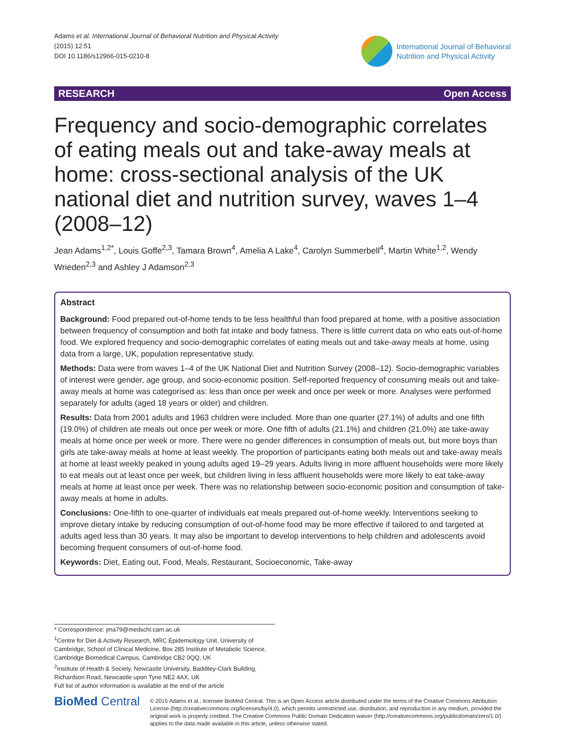Adams et al. International Journal of Behavioral Nutrition and Physical Activity
(2015) 12:51
DOI 10.1186/s12966-015-0210-8
International Journal of Behavioral
Nutrition and Physical Activity
RESEARCH Open Access
Frequency and socio-demographic correlates of eating meals out and take-away meals at home: cross-sectional analysis of the UK national diet and nutrition survey, waves 1–4 (2008–12)
Jean Adams<sup>1,2*</sup>, Louis Goffe<sup>2,3</sup>, Tamara Brown<sup>4</sup>, Amelia A Lake<sup>4</sup>, Carolyn Summerbell<sup>4</sup>, Martin White<sup>1,2</sup>, Wendy Wrieden<sup>2,3</sup> and Ashley J Adamson<sup>2,3</sup>
Abstract
Background: Food prepared out-of-home tends to be less healthful than food prepared at home, with a positive association between frequency of consumption and both fat intake and body fatness. There is little current data on who eats out-of-home food. We explored frequency and socio-demographic correlates of eating meals out and take-away meals at home, using data from a large, UK, population representative study.
Methods: Data were from waves 1–4 of the UK National Diet and Nutrition Survey (2008–12). Socio-demographic variables of interest were gender, age group, and socio-economic position. Self-reported frequency of consuming meals out and take-away meals at home was categorised as: less than once per week and once per week or more. Analyses were performed separately for adults (aged 18 years or older) and children.
Results: Data from 2001 adults and 1963 children were included. More than one quarter (27.1%) of adults and one fifth (19.0%) of children ate meals out once per week or more. One fifth of adults (21.1%) and children (21.0%) ate take-away meals at home once per week or more. There were no gender differences in consumption of meals out, but more boys than girls ate take-away meals at home at least weekly. The proportion of participants eating both meals out and take-away meals at home at least weekly peaked in young adults aged 19–29 years. Adults living in more affluent households were more likely to eat meals out at least once per week, but children living in less affluent households were more likely to eat take-away meals at home at least once per week. There was no relationship between socio-economic position and consumption of take-away meals at home in adults.
Conclusions: One-fifth to one-quarter of individuals eat meals prepared out-of-home weekly. Interventions seeking to improve dietary intake by reducing consumption of out-of-home food may be more effective if tailored to and targeted at adults aged less than 30 years. It may also be important to develop interventions to help children and adolescents avoid becoming frequent consumers of out-of-home food.
Keywords: Diet, Eating out, Food, Meals, Restaurant, Socioeconomic, Take-away
* Correspondence: jma79@medschl.cam.ac.uk
<sup>1</sup> Centre for Diet & Activity Research, MRC Epidemiology Unit, University of Cambridge, School of Clinical Medicine, Box 285 Institute of Metabolic Science, Cambridge Biomedical Campus, Cambridge CB2 0QQ, UK
<sup>2</sup> Institute of Health & Society, Newcastle University, Baddiley-Clark Building, Richardson Road, Newcastle upon Tyne NE2 4AX, UK
Full list of author information is available at the end of the article
BioMed Central
© 2015 Adams et al.; licensee BioMed Central. This is an Open Access article distributed under the terms of the Creative Commons Attribution License (http://creativecommons.org/licenses/by/4.0), which permits unrestricted use, distribution, and reproduction in any medium, provided the original work is properly credited. The Creative Commons Public Domain Dedication waiver (http://creativecommons.org/publicdomain/zero/1.0/) applies to the data made available in this article, unless otherwise stated.